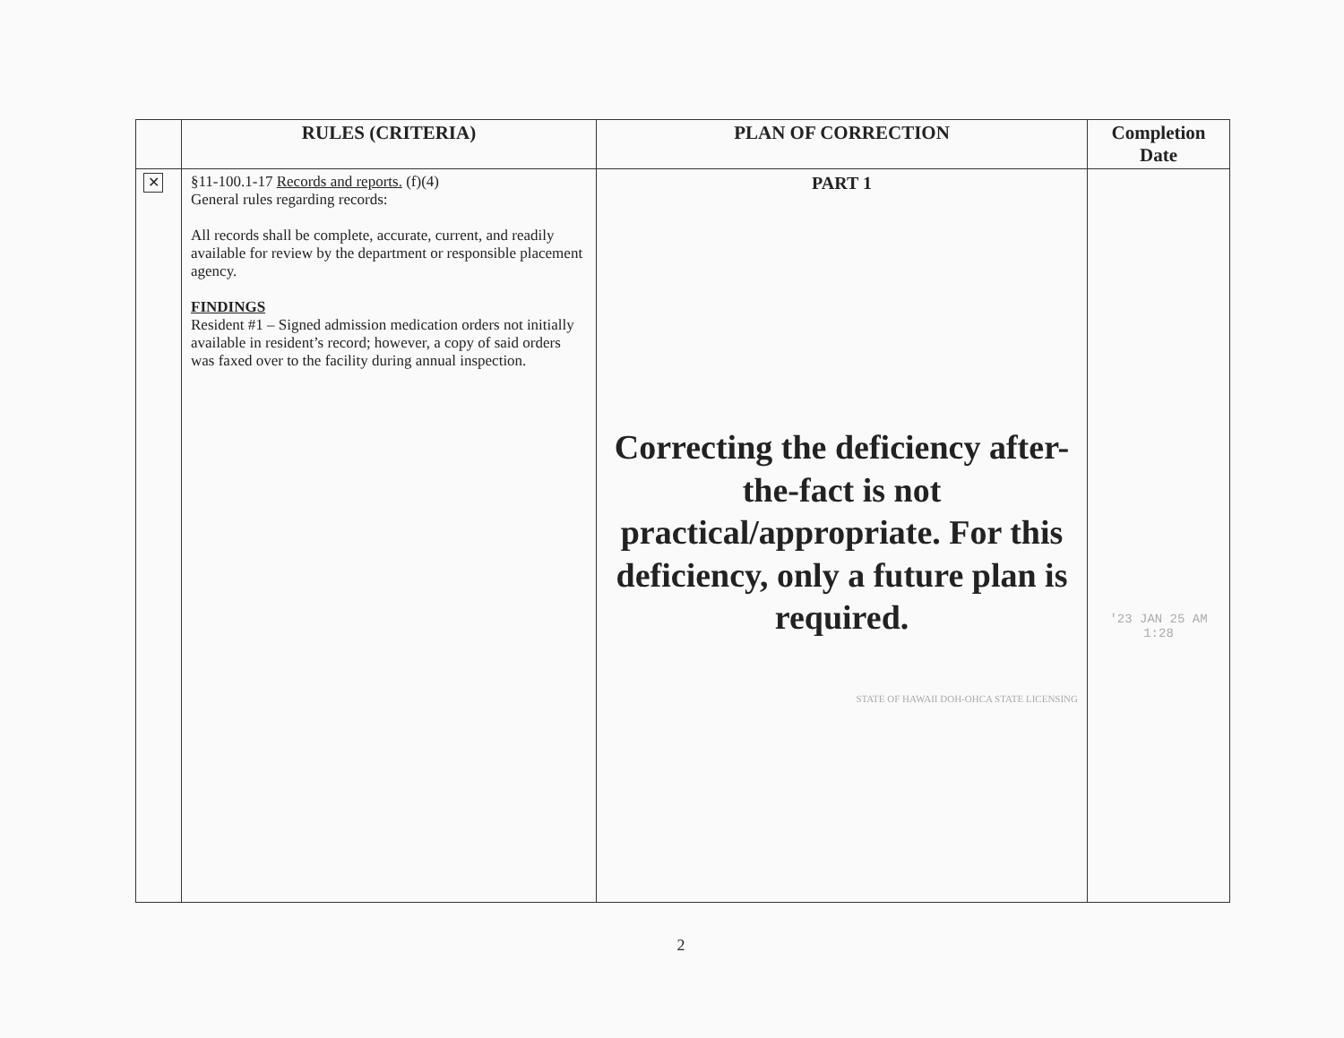| | RULES (CRITERIA) | PLAN OF CORRECTION | Completion Date |
| --- | --- | --- | --- |
| ✕ | §11-100.1-17 Records and reports. (f)(4) General rules regarding records: All records shall be complete, accurate, current, and readily available for review by the department or responsible placement agency. FINDINGS Resident #1 – Signed admission medication orders not initially available in resident’s record; however, a copy of said orders was faxed over to the facility during annual inspection. | PART 1 Correcting the deficiency after-the-fact is not practical/appropriate. For this deficiency, only a future plan is required. STATE OF HAWAII DOH-OHCA STATE LICENSING | '23 JAN 25 AM 1:28 |
2